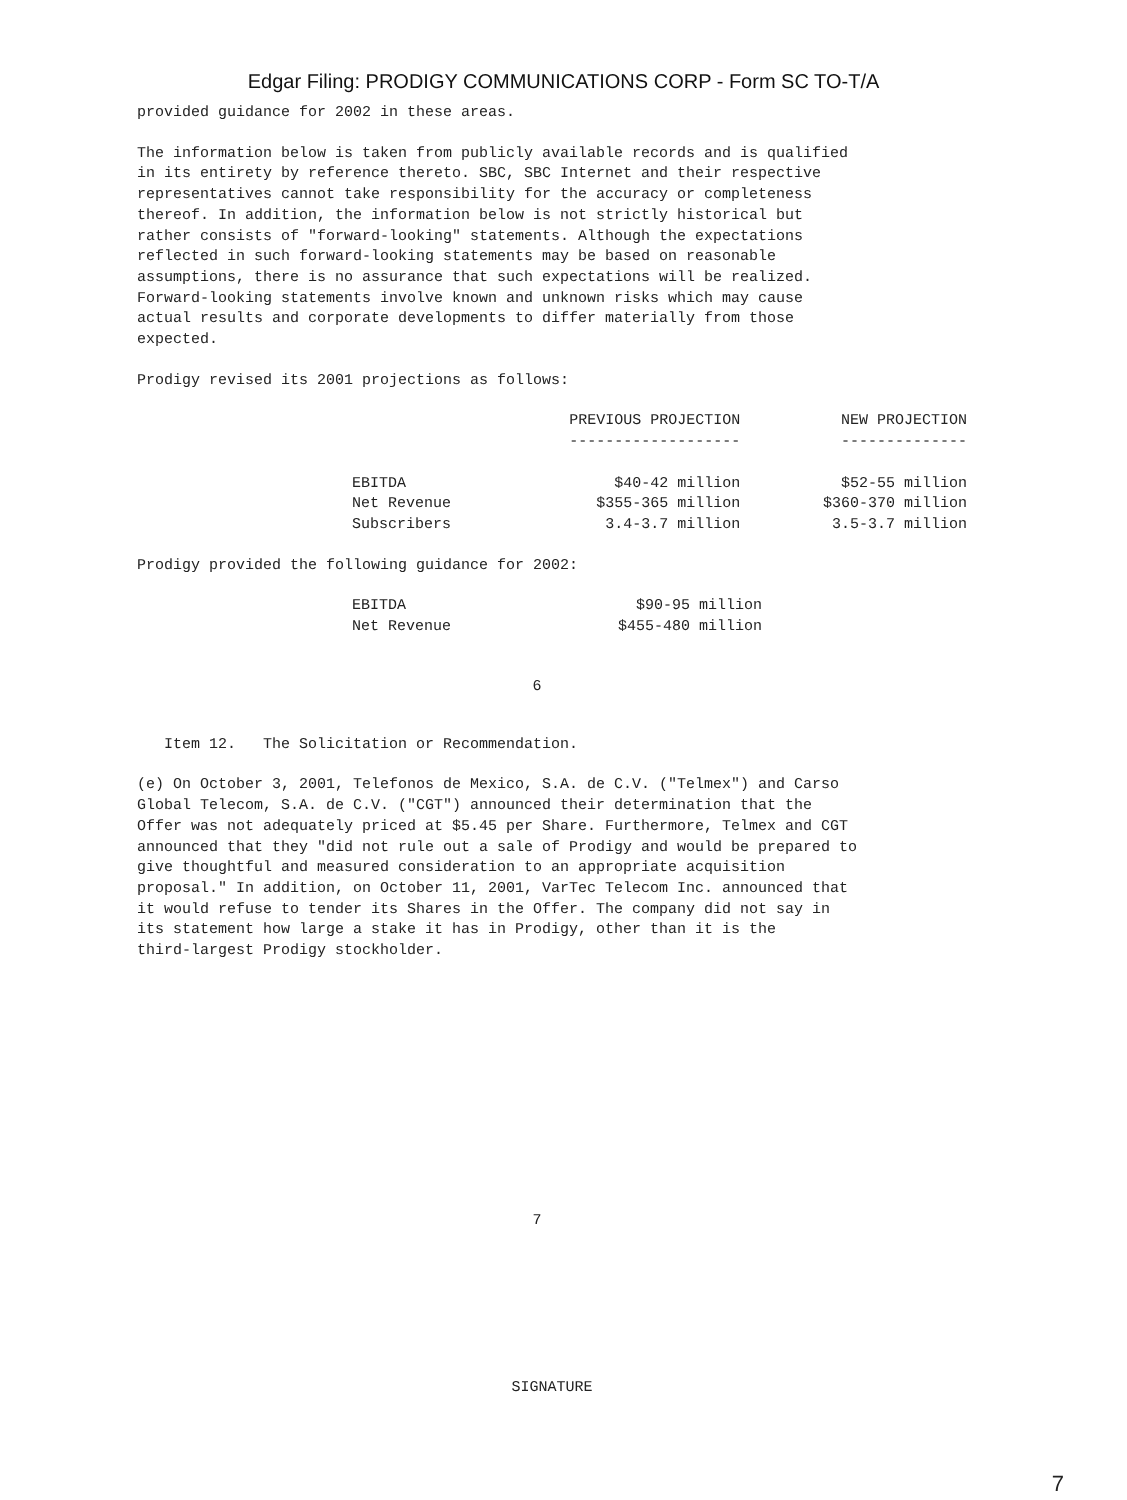Edgar Filing: PRODIGY COMMUNICATIONS CORP - Form SC TO-T/A
provided guidance for 2002 in these areas.
The information below is taken from publicly available records and is qualified in its entirety by reference thereto. SBC, SBC Internet and their respective representatives cannot take responsibility for the accuracy or completeness thereof. In addition, the information below is not strictly historical but rather consists of "forward-looking" statements. Although the expectations reflected in such forward-looking statements may be based on reasonable assumptions, there is no assurance that such expectations will be realized. Forward-looking statements involve known and unknown risks which may cause actual results and corporate developments to differ materially from those expected.
Prodigy revised its 2001 projections as follows:
| | PREVIOUS PROJECTION | NEW PROJECTION |
| --- | --- | --- |
| | ------------------- | -------------- |
| EBITDA | $40-42 million | $52-55 million |
| Net Revenue | $355-365 million | $360-370 million |
| Subscribers | 3.4-3.7 million | 3.5-3.7 million |
Prodigy provided the following guidance for 2002:
| EBITDA | $90-95 million |
| Net Revenue | $455-480 million |
6
Item 12. The Solicitation or Recommendation.
(e) On October 3, 2001, Telefonos de Mexico, S.A. de C.V. ("Telmex") and Carso Global Telecom, S.A. de C.V. ("CGT") announced their determination that the Offer was not adequately priced at $5.45 per Share. Furthermore, Telmex and CGT announced that they "did not rule out a sale of Prodigy and would be prepared to give thoughtful and measured consideration to an appropriate acquisition proposal." In addition, on October 11, 2001, VarTec Telecom Inc. announced that it would refuse to tender its Shares in the Offer. The company did not say in its statement how large a stake it has in Prodigy, other than it is the third-largest Prodigy stockholder.
7
SIGNATURE
7